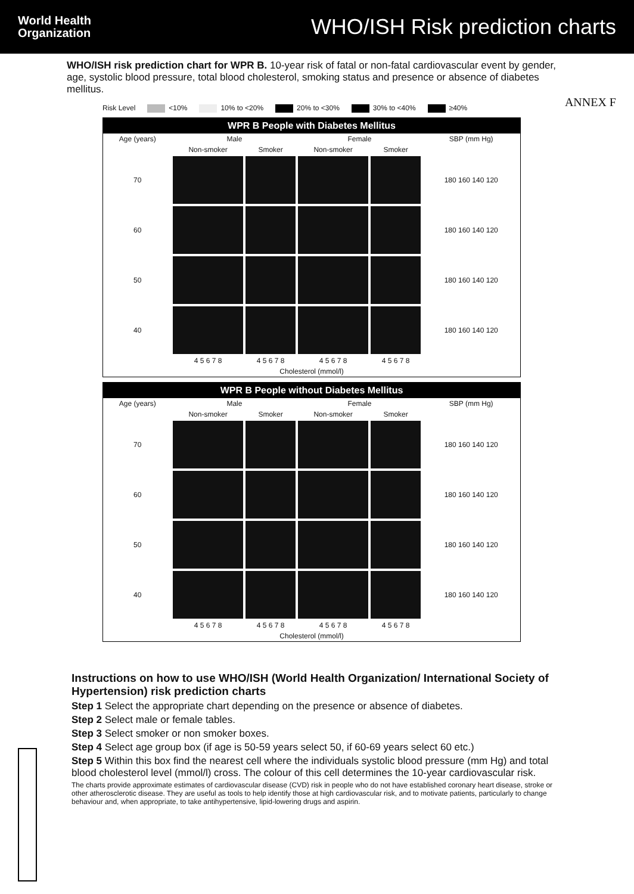World Health
Organization
WHO/ISH Risk prediction charts
WHO/ISH risk prediction chart for WPR B. 10-year risk of fatal or non-fatal cardiovascular event by gender, age, systolic blood pressure, total blood cholesterol, smoking status and presence or absence of diabetes mellitus.
ANNEX F
Risk Level <10% 10% to <20% 20% to <30% 30% to <40% ≥40%
WPR B People with Diabetes Mellitus
| Age (years) | Male | | Female | | SBP (mm Hg) |
| --- | --- | --- | --- | --- | --- |
| | Non-smoker | Smoker | Non-smoker | Smoker | |
| 70 | | | | | 180 160 140 120 |
| 60 | | | | | 180 160 140 120 |
| 50 | | | | | 180 160 140 120 |
| 40 | | | | | 180 160 140 120 |
| | 4 5 6 7 8 | 4 5 6 7 8 | 4 5 6 7 8 | 4 5 6 7 8 | |
| Cholesterol (mmol/l) | | | | | |
WPR B People without Diabetes Mellitus
| Age (years) | Male | | Female | | SBP (mm Hg) |
| --- | --- | --- | --- | --- | --- |
| | Non-smoker | Smoker | Non-smoker | Smoker | |
| 70 | | | | | 180 160 140 120 |
| 60 | | | | | 180 160 140 120 |
| 50 | | | | | 180 160 140 120 |
| 40 | | | | | 180 160 140 120 |
| | 4 5 6 7 8 | 4 5 6 7 8 | 4 5 6 7 8 | 4 5 6 7 8 | |
| Cholesterol (mmol/l) | | | | | |
Instructions on how to use WHO/ISH (World Health Organization/ International Society of Hypertension) risk prediction charts
Step 1 Select the appropriate chart depending on the presence or absence of diabetes.
Step 2 Select male or female tables.
Step 3 Select smoker or non smoker boxes.
Step 4 Select age group box (if age is 50-59 years select 50, if 60-69 years select 60 etc.)
Step 5 Within this box find the nearest cell where the individuals systolic blood pressure (mm Hg) and total blood cholesterol level (mmol/l) cross. The colour of this cell determines the 10-year cardiovascular risk.
The charts provide approximate estimates of cardiovascular disease (CVD) risk in people who do not have established coronary heart disease, stroke or other atherosclerotic disease. They are useful as tools to help identify those at high cardiovascular risk, and to motivate patients, particularly to change behaviour and, when appropriate, to take antihypertensive, lipid-lowering drugs and aspirin.